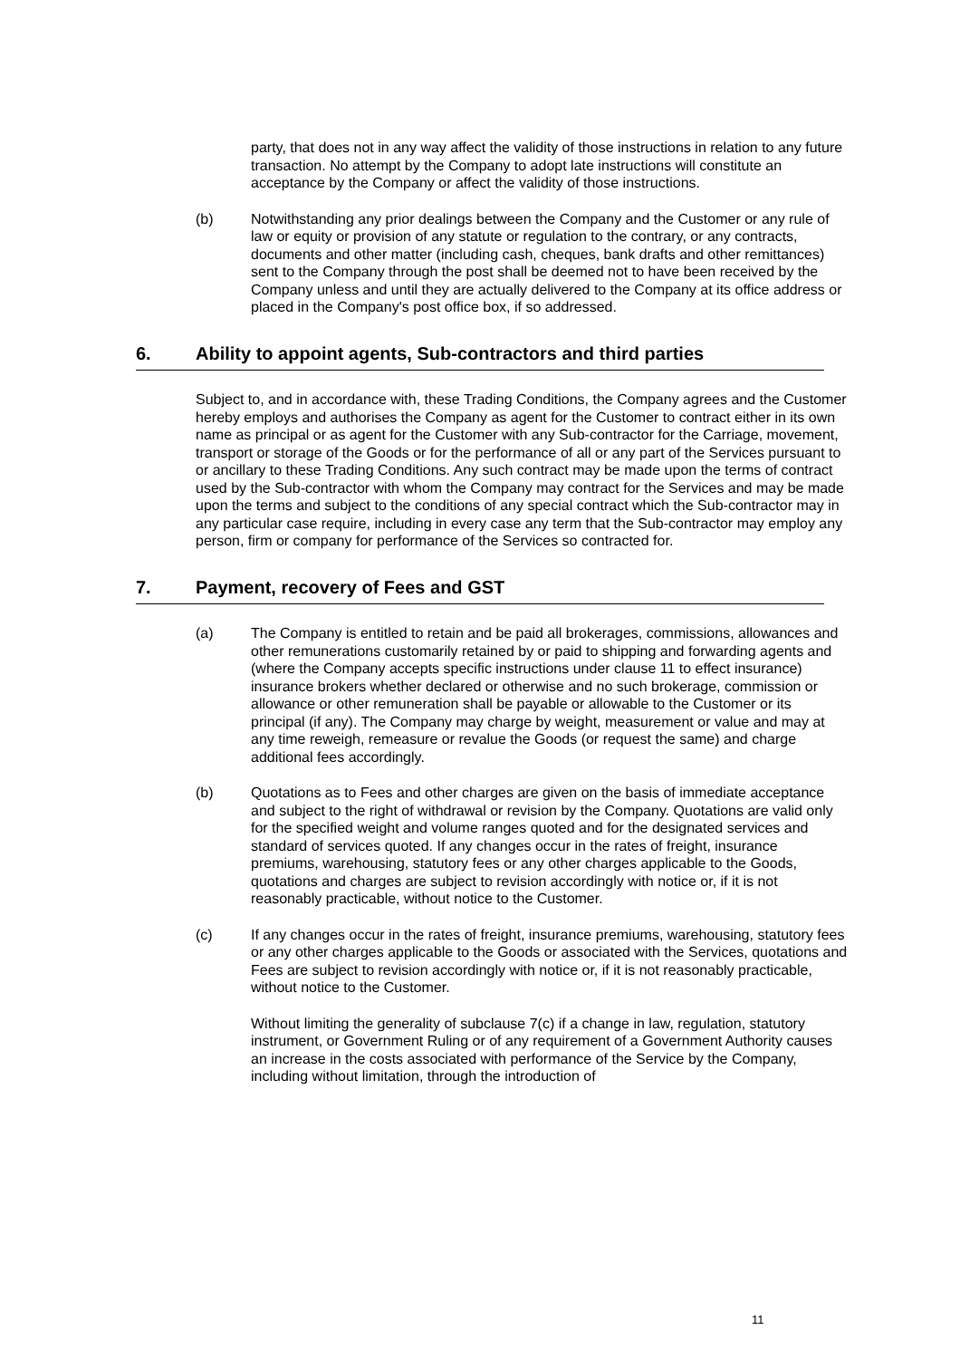party, that does not in any way affect the validity of those instructions in relation to any future transaction. No attempt by the Company to adopt late instructions will constitute an acceptance by the Company or affect the validity of those instructions.
(b) Notwithstanding any prior dealings between the Company and the Customer or any rule of law or equity or provision of any statute or regulation to the contrary, or any contracts, documents and other matter (including cash, cheques, bank drafts and other remittances) sent to the Company through the post shall be deemed not to have been received by the Company unless and until they are actually delivered to the Company at its office address or placed in the Company's post office box, if so addressed.
6. Ability to appoint agents, Sub-contractors and third parties
Subject to, and in accordance with, these Trading Conditions, the Company agrees and the Customer hereby employs and authorises the Company as agent for the Customer to contract either in its own name as principal or as agent for the Customer with any Sub-contractor for the Carriage, movement, transport or storage of the Goods or for the performance of all or any part of the Services pursuant to or ancillary to these Trading Conditions. Any such contract may be made upon the terms of contract used by the Sub-contractor with whom the Company may contract for the Services and may be made upon the terms and subject to the conditions of any special contract which the Sub-contractor may in any particular case require, including in every case any term that the Sub-contractor may employ any person, firm or company for performance of the Services so contracted for.
7. Payment, recovery of Fees and GST
(a) The Company is entitled to retain and be paid all brokerages, commissions, allowances and other remunerations customarily retained by or paid to shipping and forwarding agents and (where the Company accepts specific instructions under clause 11 to effect insurance) insurance brokers whether declared or otherwise and no such brokerage, commission or allowance or other remuneration shall be payable or allowable to the Customer or its principal (if any). The Company may charge by weight, measurement or value and may at any time reweigh, remeasure or revalue the Goods (or request the same) and charge additional fees accordingly.
(b) Quotations as to Fees and other charges are given on the basis of immediate acceptance and subject to the right of withdrawal or revision by the Company. Quotations are valid only for the specified weight and volume ranges quoted and for the designated services and standard of services quoted. If any changes occur in the rates of freight, insurance premiums, warehousing, statutory fees or any other charges applicable to the Goods, quotations and charges are subject to revision accordingly with notice or, if it is not reasonably practicable, without notice to the Customer.
(c) If any changes occur in the rates of freight, insurance premiums, warehousing, statutory fees or any other charges applicable to the Goods or associated with the Services, quotations and Fees are subject to revision accordingly with notice or, if it is not reasonably practicable, without notice to the Customer.
Without limiting the generality of subclause 7(c) if a change in law, regulation, statutory instrument, or Government Ruling or of any requirement of a Government Authority causes an increase in the costs associated with performance of the Service by the Company, including without limitation, through the introduction of
11